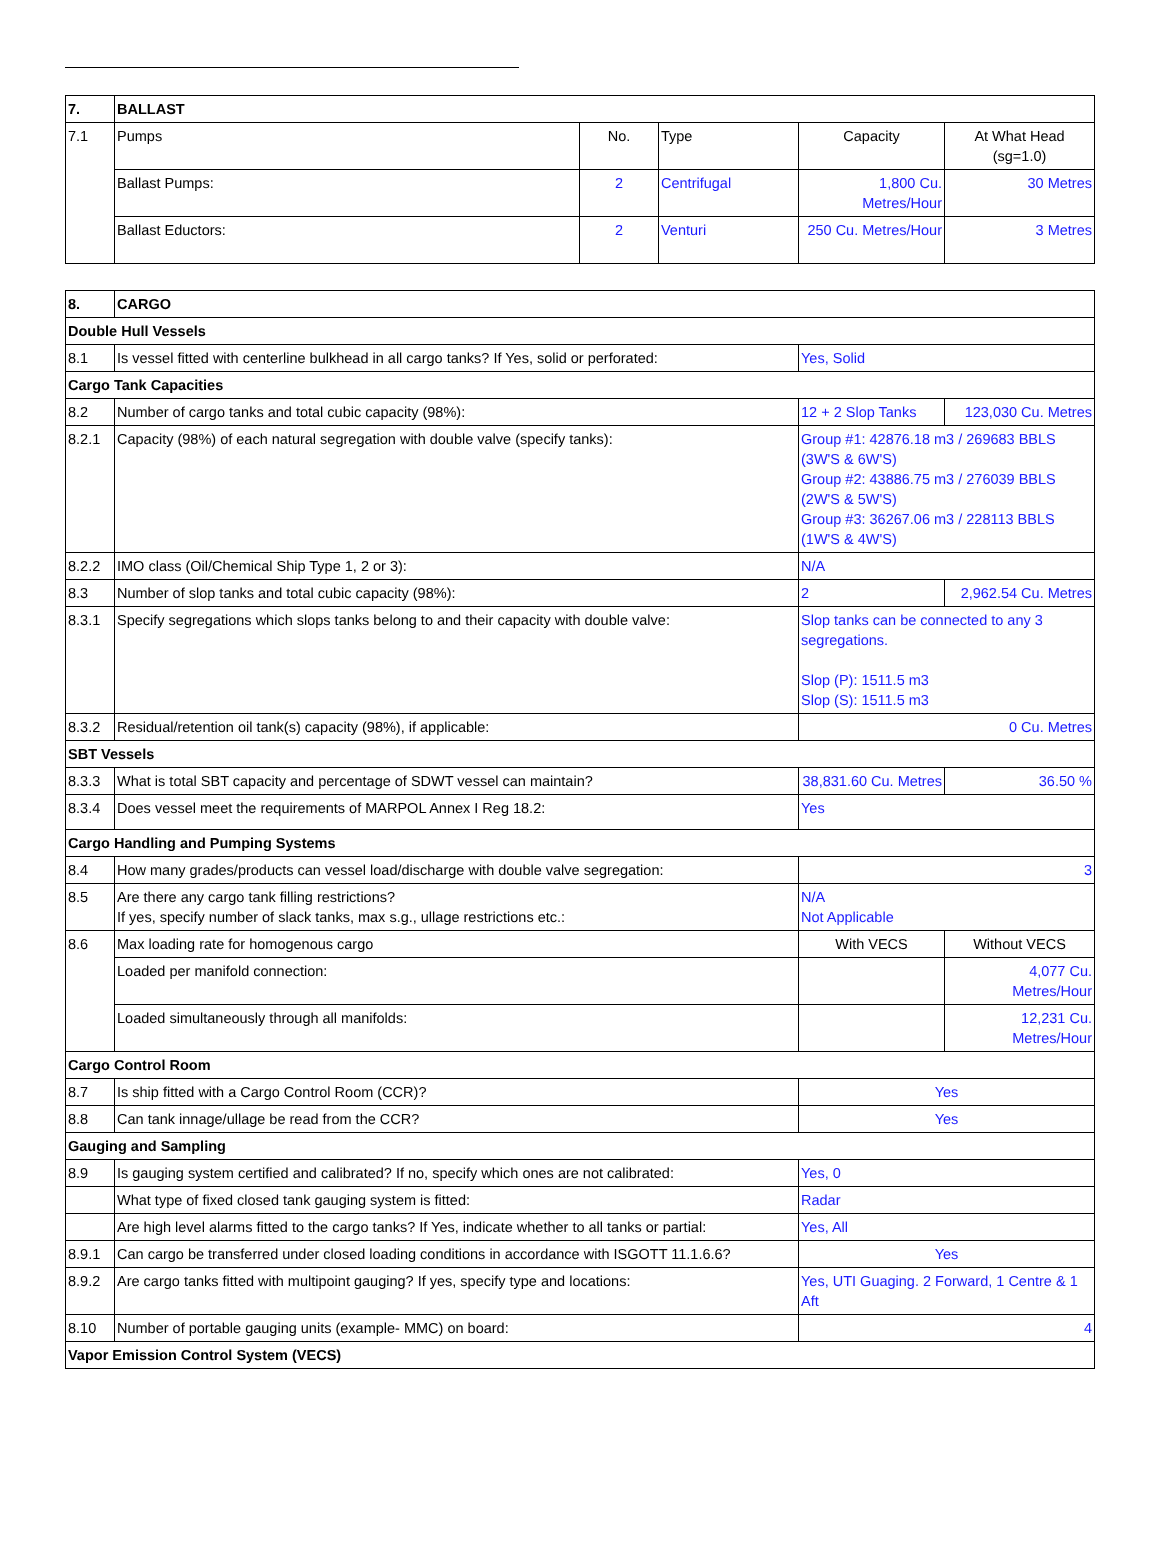| 7. | BALLAST | | | | |
| 7.1 | Pumps | No. | Type | Capacity | At What Head (sg=1.0) |
| | Ballast Pumps: | 2 | Centrifugal | 1,800 Cu. Metres/Hour | 30 Metres |
| | Ballast Eductors: | 2 | Venturi | 250 Cu. Metres/Hour | 3 Metres |
| 8. | CARGO | | |
| Double Hull Vessels | | | |
| 8.1 | Is vessel fitted with centerline bulkhead in all cargo tanks? If Yes, solid or perforated: | Yes, Solid | |
| Cargo Tank Capacities | | | |
| 8.2 | Number of cargo tanks and total cubic capacity (98%): | 12 + 2 Slop Tanks | 123,030 Cu. Metres |
| 8.2.1 | Capacity (98%) of each natural segregation with double valve (specify tanks): | Group #1: 42876.18 m3 / 269683 BBLS (3W'S & 6W'S) Group #2: 43886.75 m3 / 276039 BBLS (2W'S & 5W'S) Group #3: 36267.06 m3 / 228113 BBLS (1W'S & 4W'S) | |
| 8.2.2 | IMO class (Oil/Chemical Ship Type 1, 2 or 3): | N/A | |
| 8.3 | Number of slop tanks and total cubic capacity (98%): | 2 | 2,962.54 Cu. Metres |
| 8.3.1 | Specify segregations which slops tanks belong to and their capacity with double valve: | Slop tanks can be connected to any 3 segregations. Slop (P): 1511.5 m3 Slop (S): 1511.5 m3 | |
| 8.3.2 | Residual/retention oil tank(s) capacity (98%), if applicable: | 0 Cu. Metres | |
| SBT Vessels | | | |
| 8.3.3 | What is total SBT capacity and percentage of SDWT vessel can maintain? | 38,831.60 Cu. Metres | 36.50 % |
| 8.3.4 | Does vessel meet the requirements of MARPOL Annex I Reg 18.2: | Yes | |
| Cargo Handling and Pumping Systems | | | |
| 8.4 | How many grades/products can vessel load/discharge with double valve segregation: | 3 | |
| 8.5 | Are there any cargo tank filling restrictions? If yes, specify number of slack tanks, max s.g., ullage restrictions etc.: | N/A Not Applicable | |
| 8.6 | Max loading rate for homogenous cargo | With VECS | Without VECS |
| | Loaded per manifold connection: | | 4,077 Cu. Metres/Hour |
| | Loaded simultaneously through all manifolds: | | 12,231 Cu. Metres/Hour |
| Cargo Control Room | | | |
| 8.7 | Is ship fitted with a Cargo Control Room (CCR)? | Yes | |
| 8.8 | Can tank innage/ullage be read from the CCR? | Yes | |
| Gauging and Sampling | | | |
| 8.9 | Is gauging system certified and calibrated? If no, specify which ones are not calibrated: | Yes, 0 | |
| | What type of fixed closed tank gauging system is fitted: | Radar | |
| | Are high level alarms fitted to the cargo tanks? If Yes, indicate whether to all tanks or partial: | Yes, All | |
| 8.9.1 | Can cargo be transferred under closed loading conditions in accordance with ISGOTT 11.1.6.6? | Yes | |
| 8.9.2 | Are cargo tanks fitted with multipoint gauging? If yes, specify type and locations: | Yes, UTI Guaging. 2 Forward, 1 Centre & 1 Aft | |
| 8.10 | Number of portable gauging units (example- MMC) on board: | 4 | |
| Vapor Emission Control System (VECS) | | | |